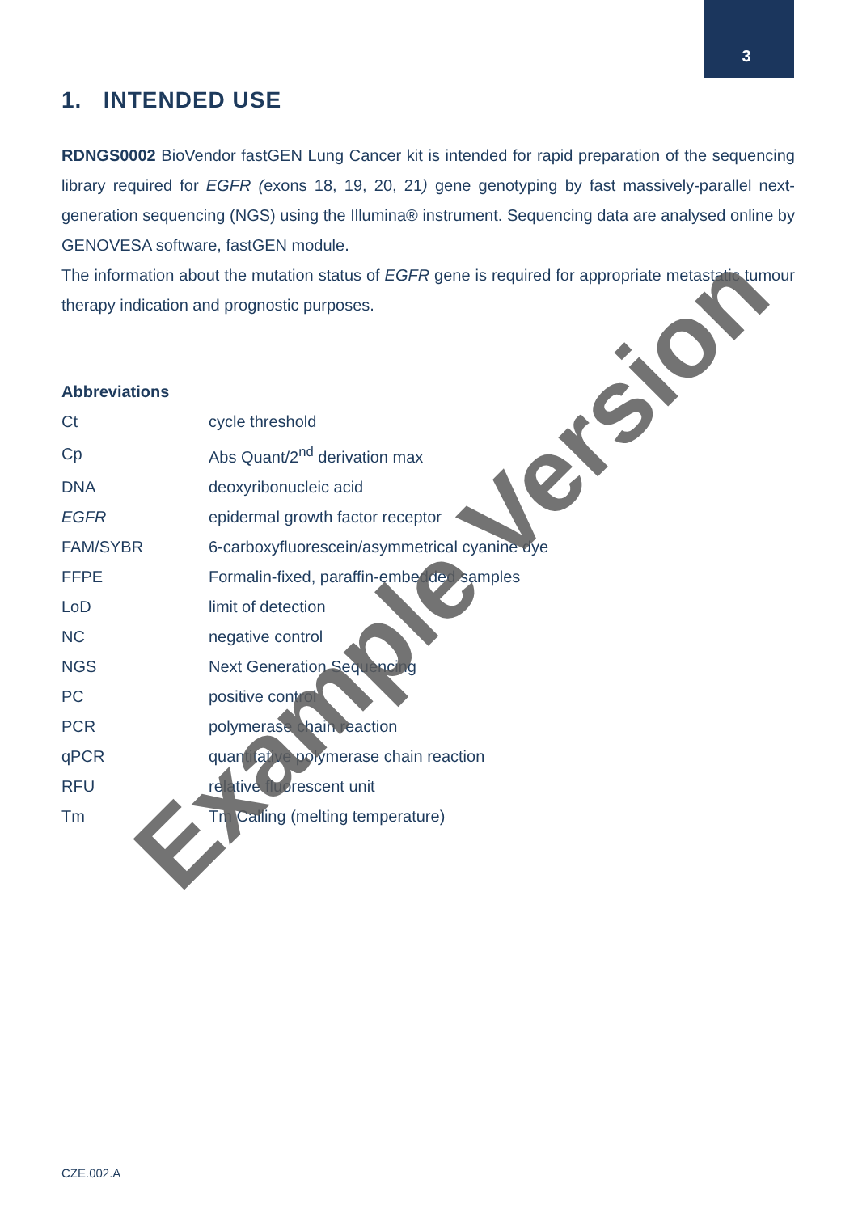3
1. INTENDED USE
RDNGS0002 BioVendor fastGEN Lung Cancer kit is intended for rapid preparation of the sequencing library required for EGFR (exons 18, 19, 20, 21) gene genotyping by fast massively-parallel next-generation sequencing (NGS) using the Illumina® instrument. Sequencing data are analysed online by GENOVESA software, fastGEN module.
The information about the mutation status of EGFR gene is required for appropriate metastatic tumour therapy indication and prognostic purposes.
Abbreviations
| Ct | cycle threshold |
| Cp | Abs Quant/2<sup>nd</sup> derivation max |
| DNA | deoxyribonucleic acid |
| EGFR | epidermal growth factor receptor |
| FAM/SYBR | 6-carboxyfluorescein/asymmetrical cyanine dye |
| FFPE | Formalin-fixed, paraffin-embedded samples |
| LoD | limit of detection |
| NC | negative control |
| NGS | Next Generation Sequencing |
| PC | positive control |
| PCR | polymerase chain reaction |
| qPCR | quantitative polymerase chain reaction |
| RFU | relative fluorescent unit |
| Tm | Tm Calling (melting temperature) |
Example Version
CZE.002.A